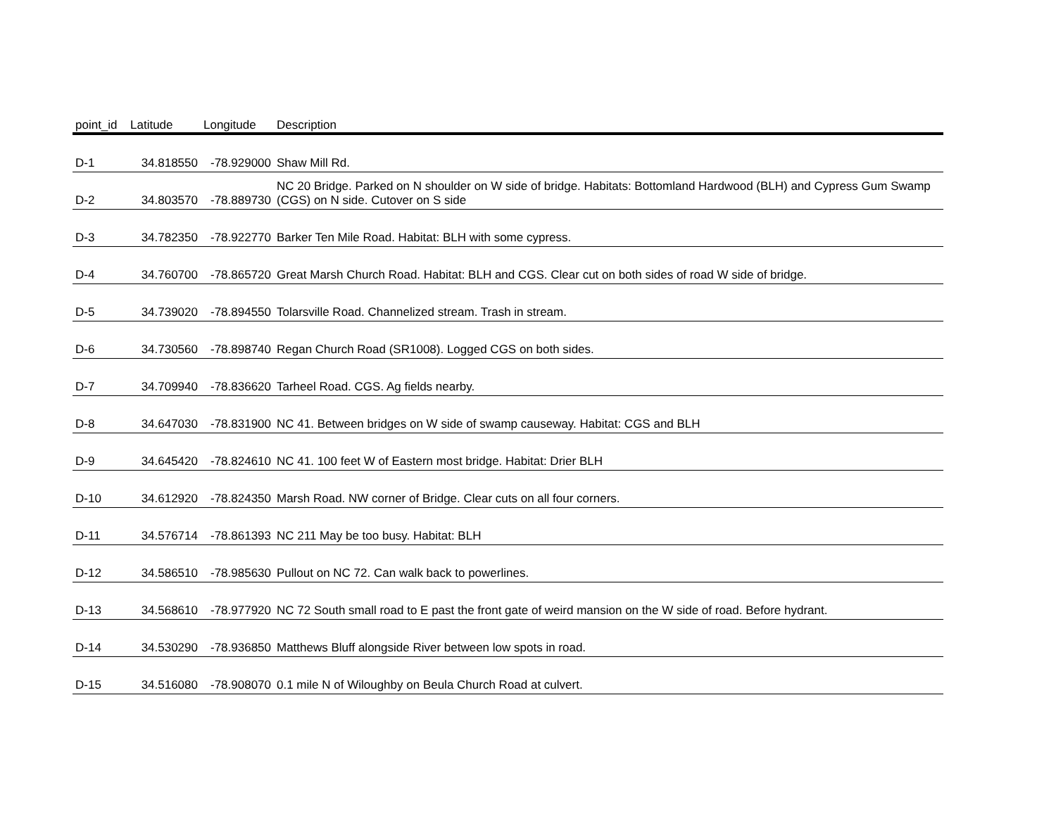| point_id | Latitude | Longitude | Description |
| --- | --- | --- | --- |
| D-1 | 34.818550 | -78.929000 | Shaw Mill Rd. |
| D-2 | 34.803570 | -78.889730 | NC 20 Bridge. Parked on N shoulder on W side of bridge. Habitats: Bottomland Hardwood (BLH) and Cypress Gum Swamp (CGS) on N side. Cutover on S side |
| D-3 | 34.782350 | -78.922770 | Barker Ten Mile Road. Habitat: BLH with some cypress. |
| D-4 | 34.760700 | -78.865720 | Great Marsh Church Road. Habitat: BLH and CGS. Clear cut on both sides of road W side of bridge. |
| D-5 | 34.739020 | -78.894550 | Tolarsville Road. Channelized stream. Trash in stream. |
| D-6 | 34.730560 | -78.898740 | Regan Church Road (SR1008). Logged CGS on both sides. |
| D-7 | 34.709940 | -78.836620 | Tarheel Road. CGS. Ag fields nearby. |
| D-8 | 34.647030 | -78.831900 | NC 41. Between bridges on W side of swamp causeway. Habitat: CGS and BLH |
| D-9 | 34.645420 | -78.824610 | NC 41. 100 feet W of Eastern most bridge. Habitat: Drier BLH |
| D-10 | 34.612920 | -78.824350 | Marsh Road. NW corner of Bridge. Clear cuts on all four corners. |
| D-11 | 34.576714 | -78.861393 | NC 211 May be too busy. Habitat: BLH |
| D-12 | 34.586510 | -78.985630 | Pullout on NC 72. Can walk back to powerlines. |
| D-13 | 34.568610 | -78.977920 | NC 72 South small road to E past the front gate of weird mansion on the W side of road. Before hydrant. |
| D-14 | 34.530290 | -78.936850 | Matthews Bluff alongside River between low spots in road. |
| D-15 | 34.516080 | -78.908070 | 0.1 mile N of Wiloughby on Beula Church Road at culvert. |